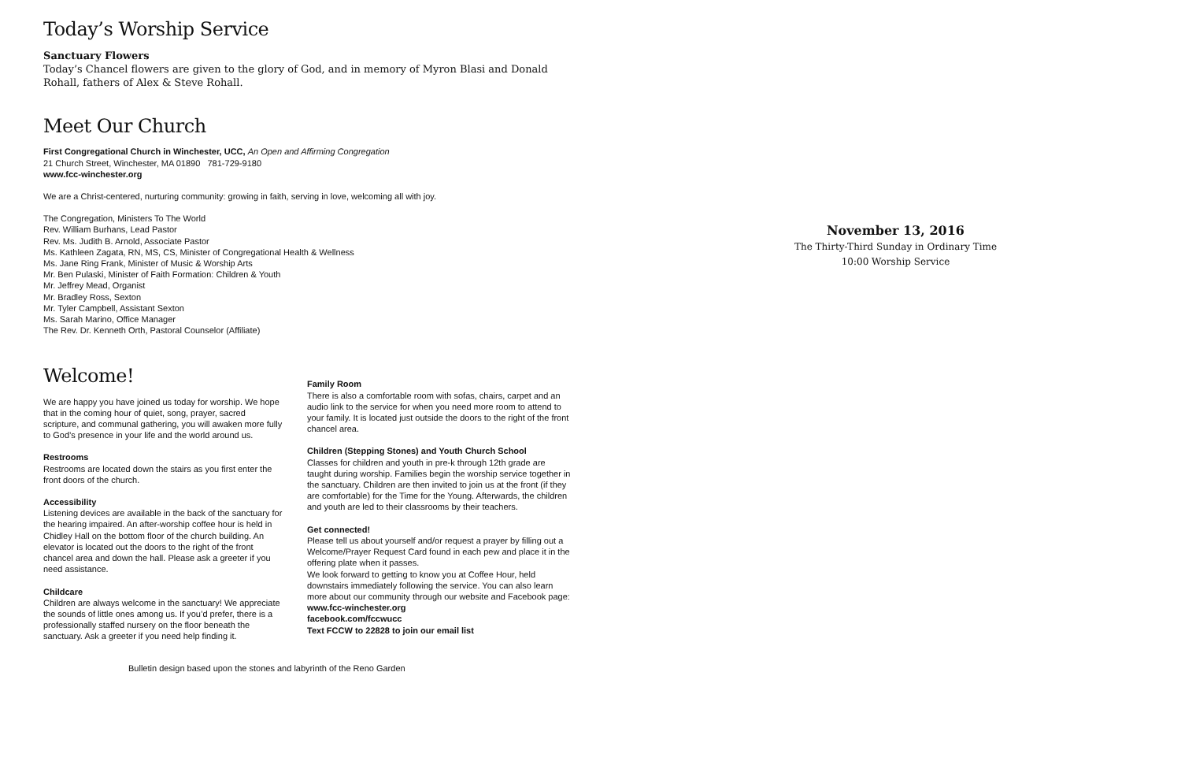Today’s Worship Service
Sanctuary Flowers
Today’s Chancel flowers are given to the glory of God, and in memory of Myron Blasi and Donald Rohall, fathers of Alex & Steve Rohall.
Meet Our Church
First Congregational Church in Winchester, UCC, An Open and Affirming Congregation
21 Church Street, Winchester, MA 01890 781-729-9180
www.fcc-winchester.org
We are a Christ-centered, nurturing community: growing in faith, serving in love, welcoming all with joy.
The Congregation, Ministers To The World
Rev. William Burhans, Lead Pastor
Rev. Ms. Judith B. Arnold, Associate Pastor
Ms. Kathleen Zagata, RN, MS, CS, Minister of Congregational Health & Wellness
Ms. Jane Ring Frank, Minister of Music & Worship Arts
Mr. Ben Pulaski, Minister of Faith Formation: Children & Youth
Mr. Jeffrey Mead, Organist
Mr. Bradley Ross, Sexton
Mr. Tyler Campbell, Assistant Sexton
Ms. Sarah Marino, Office Manager
The Rev. Dr. Kenneth Orth, Pastoral Counselor (Affiliate)
Welcome!
We are happy you have joined us today for worship. We hope that in the coming hour of quiet, song, prayer, sacred scripture, and communal gathering, you will awaken more fully to God’s presence in your life and the world around us.
Restrooms
Restrooms are located down the stairs as you first enter the front doors of the church.
Accessibility
Listening devices are available in the back of the sanctuary for the hearing impaired. An after-worship coffee hour is held in Chidley Hall on the bottom floor of the church building. An elevator is located out the doors to the right of the front chancel area and down the hall. Please ask a greeter if you need assistance.
Childcare
Children are always welcome in the sanctuary! We appreciate the sounds of little ones among us. If you’d prefer, there is a professionally staffed nursery on the floor beneath the sanctuary. Ask a greeter if you need help finding it.
Family Room
There is also a comfortable room with sofas, chairs, carpet and an audio link to the service for when you need more room to attend to your family. It is located just outside the doors to the right of the front chancel area.
Children (Stepping Stones) and Youth Church School
Classes for children and youth in pre-k through 12th grade are taught during worship. Families begin the worship service together in the sanctuary. Children are then invited to join us at the front (if they are comfortable) for the Time for the Young. Afterwards, the children and youth are led to their classrooms by their teachers.
Get connected!
Please tell us about yourself and/or request a prayer by filling out a Welcome/Prayer Request Card found in each pew and place it in the offering plate when it passes.
We look forward to getting to know you at Coffee Hour, held downstairs immediately following the service. You can also learn more about our community through our website and Facebook page:
www.fcc-winchester.org
facebook.com/fccwucc
Text FCCW to 22828 to join our email list
Bulletin design based upon the stones and labyrinth of the Reno Garden
November 13, 2016
The Thirty-Third Sunday in Ordinary Time
10:00 Worship Service